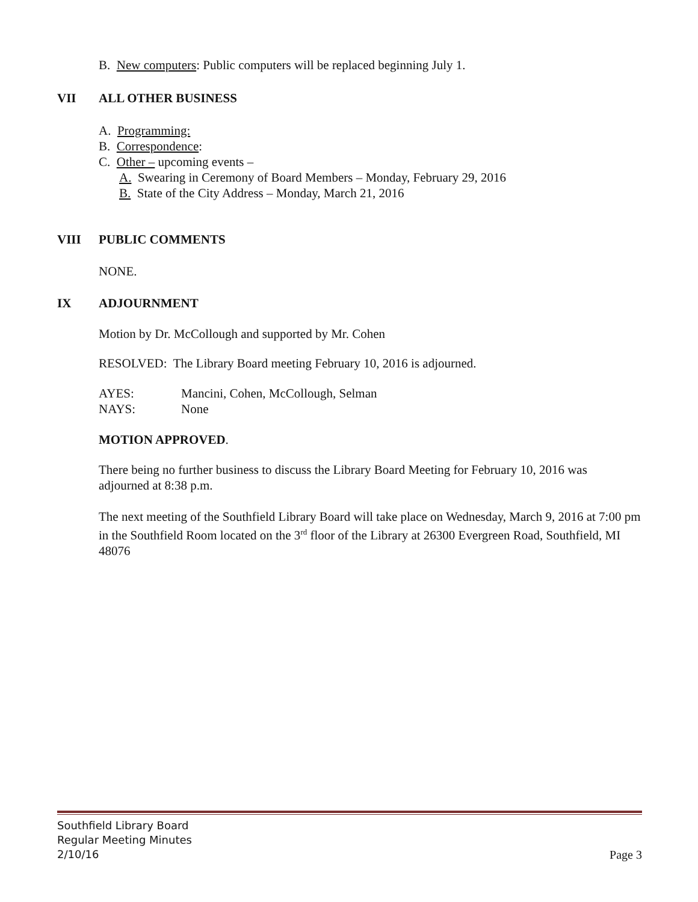B. New computers: Public computers will be replaced beginning July 1.
VII ALL OTHER BUSINESS
A. Programming:
B. Correspondence:
C. Other – upcoming events –
A. Swearing in Ceremony of Board Members – Monday, February 29, 2016
B. State of the City Address – Monday, March 21, 2016
VIII PUBLIC COMMENTS
NONE.
IX ADJOURNMENT
Motion by Dr. McCollough and supported by Mr. Cohen
RESOLVED: The Library Board meeting February 10, 2016 is adjourned.
AYES: Mancini, Cohen, McCollough, Selman
NAYS: None
MOTION APPROVED.
There being no further business to discuss the Library Board Meeting for February 10, 2016 was adjourned at 8:38 p.m.
The next meeting of the Southfield Library Board will take place on Wednesday, March 9, 2016 at 7:00 pm in the Southfield Room located on the 3<sup>rd</sup> floor of the Library at 26300 Evergreen Road, Southfield, MI 48076
Southfield Library Board
Regular Meeting Minutes
2/10/16
Page 3